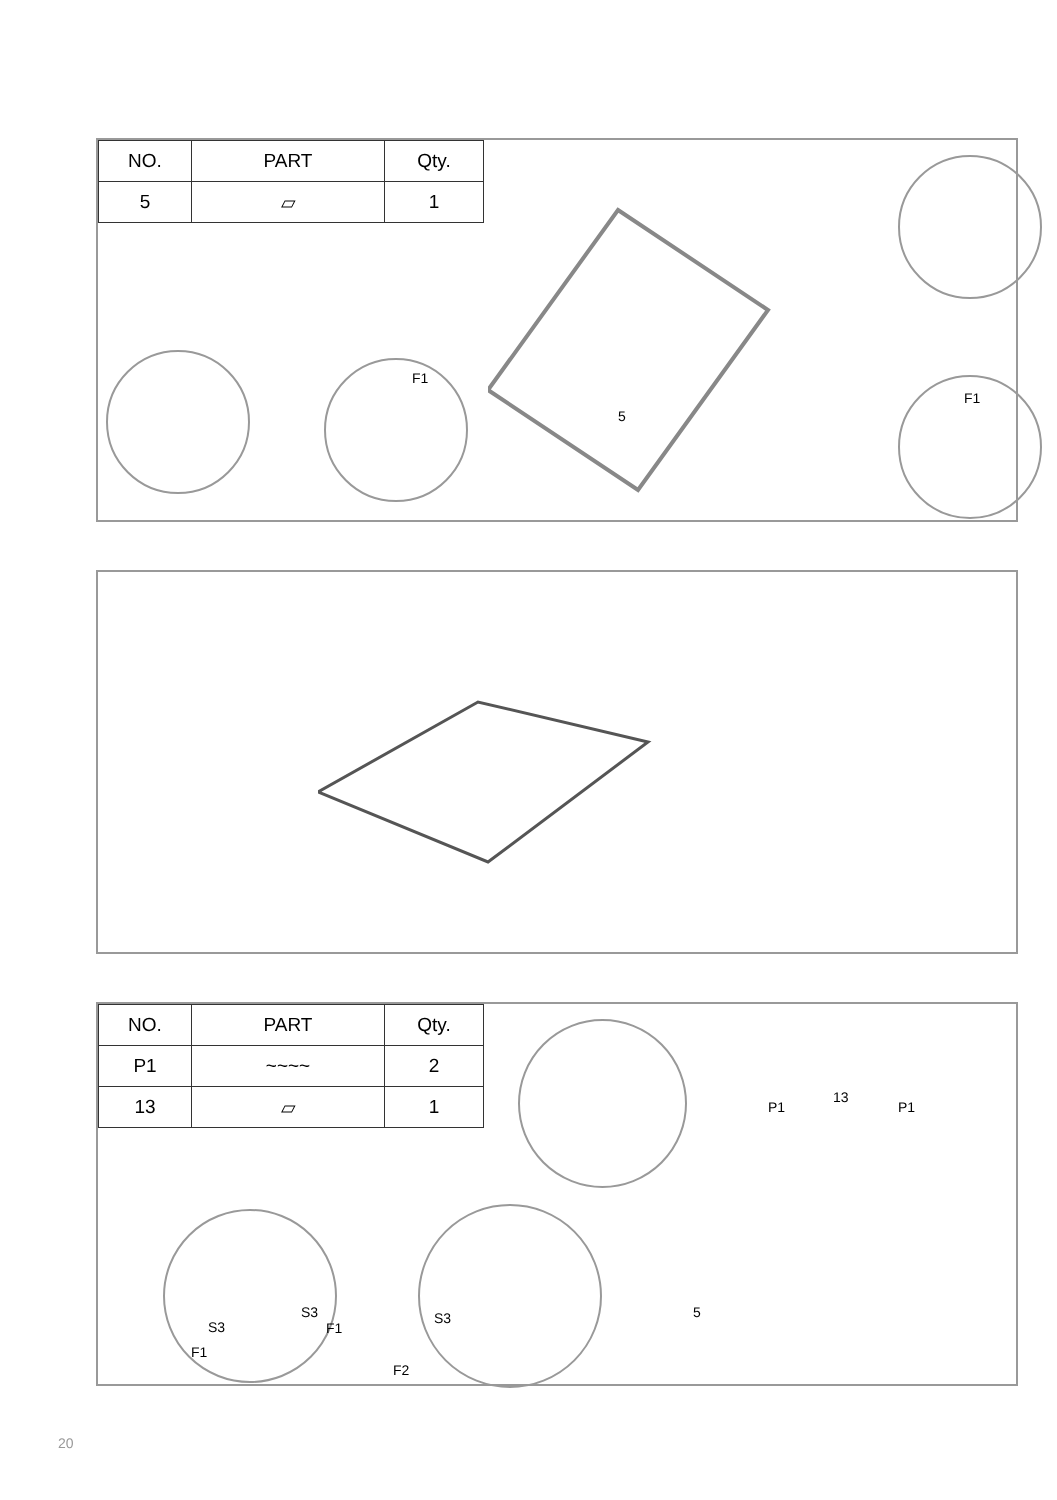| NO. | PART | Qty. |
| --- | --- | --- |
| 5 | ▱ | 1 |
F1
5
F1
| NO. | PART | Qty. |
| --- | --- | --- |
| P1 | ~~~~ | 2 |
| 13 | ▱ | 1 |
S3
F1
S3
F1
S3
F2
P1
13
P1
5
20